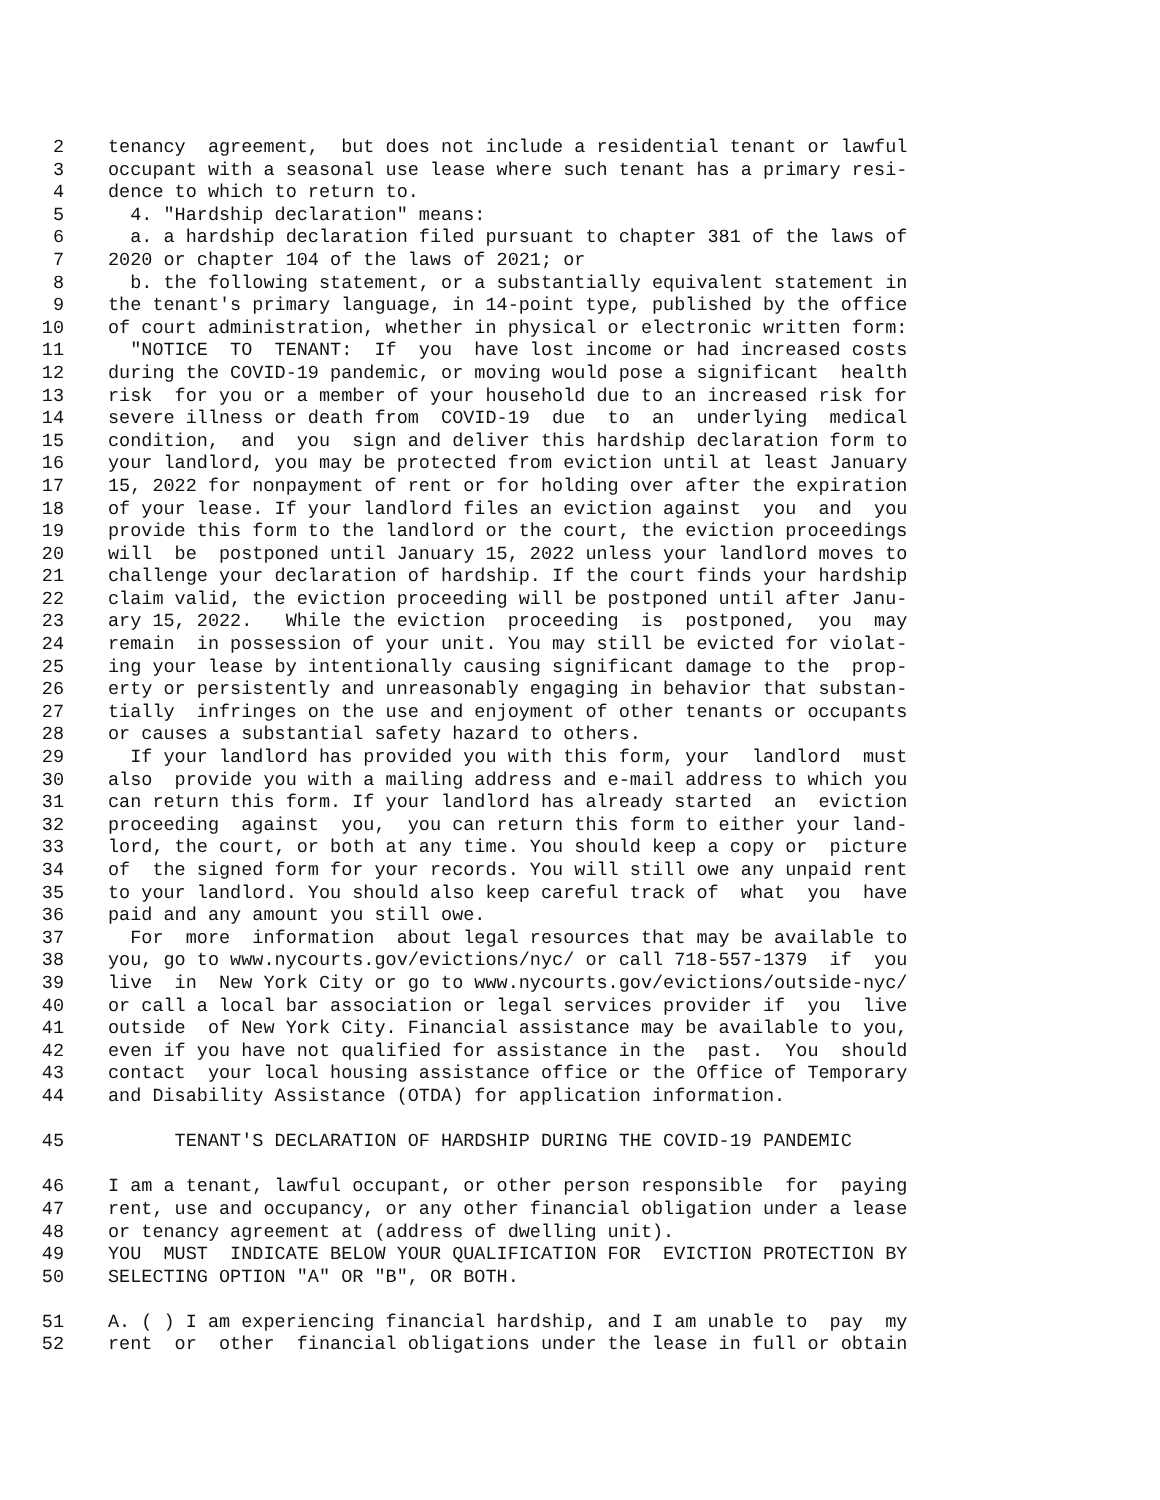2 tenancy agreement, but does not include a residential tenant or lawful
3 occupant with a seasonal use lease where such tenant has a primary resi-
4 dence to which to return to.
5 4. "Hardship declaration" means:
6 a. a hardship declaration filed pursuant to chapter 381 of the laws of
7 2020 or chapter 104 of the laws of 2021; or
8 b. the following statement, or a substantially equivalent statement in
9 the tenant's primary language, in 14-point type, published by the office
10 of court administration, whether in physical or electronic written form:
11 "NOTICE TO TENANT: If you have lost income or had increased costs
12 during the COVID-19 pandemic, or moving would pose a significant health
13 risk for you or a member of your household due to an increased risk for
14 severe illness or death from COVID-19 due to an underlying medical
15 condition, and you sign and deliver this hardship declaration form to
16 your landlord, you may be protected from eviction until at least January
17 15, 2022 for nonpayment of rent or for holding over after the expiration
18 of your lease. If your landlord files an eviction against you and you
19 provide this form to the landlord or the court, the eviction proceedings
20 will be postponed until January 15, 2022 unless your landlord moves to
21 challenge your declaration of hardship. If the court finds your hardship
22 claim valid, the eviction proceeding will be postponed until after Janu-
23 ary 15, 2022. While the eviction proceeding is postponed, you may
24 remain in possession of your unit. You may still be evicted for violat-
25 ing your lease by intentionally causing significant damage to the prop-
26 erty or persistently and unreasonably engaging in behavior that substan-
27 tially infringes on the use and enjoyment of other tenants or occupants
28 or causes a substantial safety hazard to others.
29 If your landlord has provided you with this form, your landlord must
30 also provide you with a mailing address and e-mail address to which you
31 can return this form. If your landlord has already started an eviction
32 proceeding against you, you can return this form to either your land-
33 lord, the court, or both at any time. You should keep a copy or picture
34 of the signed form for your records. You will still owe any unpaid rent
35 to your landlord. You should also keep careful track of what you have
36 paid and any amount you still owe.
37 For more information about legal resources that may be available to
38 you, go to www.nycourts.gov/evictions/nyc/ or call 718-557-1379 if you
39 live in New York City or go to www.nycourts.gov/evictions/outside-nyc/
40 or call a local bar association or legal services provider if you live
41 outside of New York City. Financial assistance may be available to you,
42 even if you have not qualified for assistance in the past. You should
43 contact your local housing assistance office or the Office of Temporary
44 and Disability Assistance (OTDA) for application information.
45 TENANT'S DECLARATION OF HARDSHIP DURING THE COVID-19 PANDEMIC
46 I am a tenant, lawful occupant, or other person responsible for paying
47 rent, use and occupancy, or any other financial obligation under a lease
48 or tenancy agreement at (address of dwelling unit).
49 YOU MUST INDICATE BELOW YOUR QUALIFICATION FOR EVICTION PROTECTION BY
50 SELECTING OPTION "A" OR "B", OR BOTH.
51 A. ( ) I am experiencing financial hardship, and I am unable to pay my
52 rent or other financial obligations under the lease in full or obtain